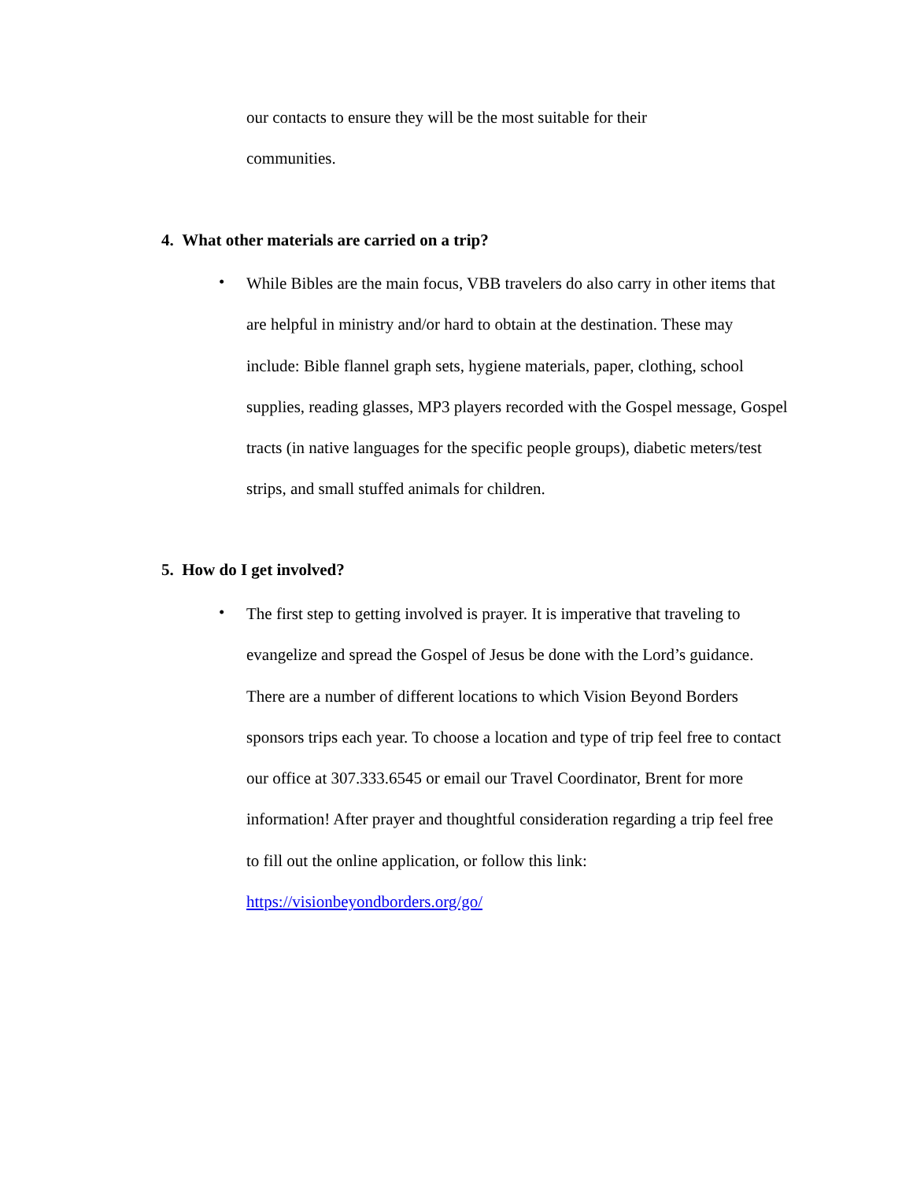our contacts to ensure they will be the most suitable for their
communities.
4. What other materials are carried on a trip?
•
While Bibles are the main focus, VBB travelers do also carry in other items that are helpful in ministry and/or hard to obtain at the destination. These may include: Bible flannel graph sets, hygiene materials, paper, clothing, school supplies, reading glasses, MP3 players recorded with the Gospel message, Gospel tracts (in native languages for the specific people groups), diabetic meters/test strips, and small stuffed animals for children.
5. How do I get involved?
•
The first step to getting involved is prayer. It is imperative that traveling to evangelize and spread the Gospel of Jesus be done with the Lord’s guidance. There are a number of different locations to which Vision Beyond Borders sponsors trips each year. To choose a location and type of trip feel free to contact our office at 307.333.6545 or email our Travel Coordinator, Brent for more information! After prayer and thoughtful consideration regarding a trip feel free to fill out the online application, or follow this link: https://visionbeyondborders.org/go/